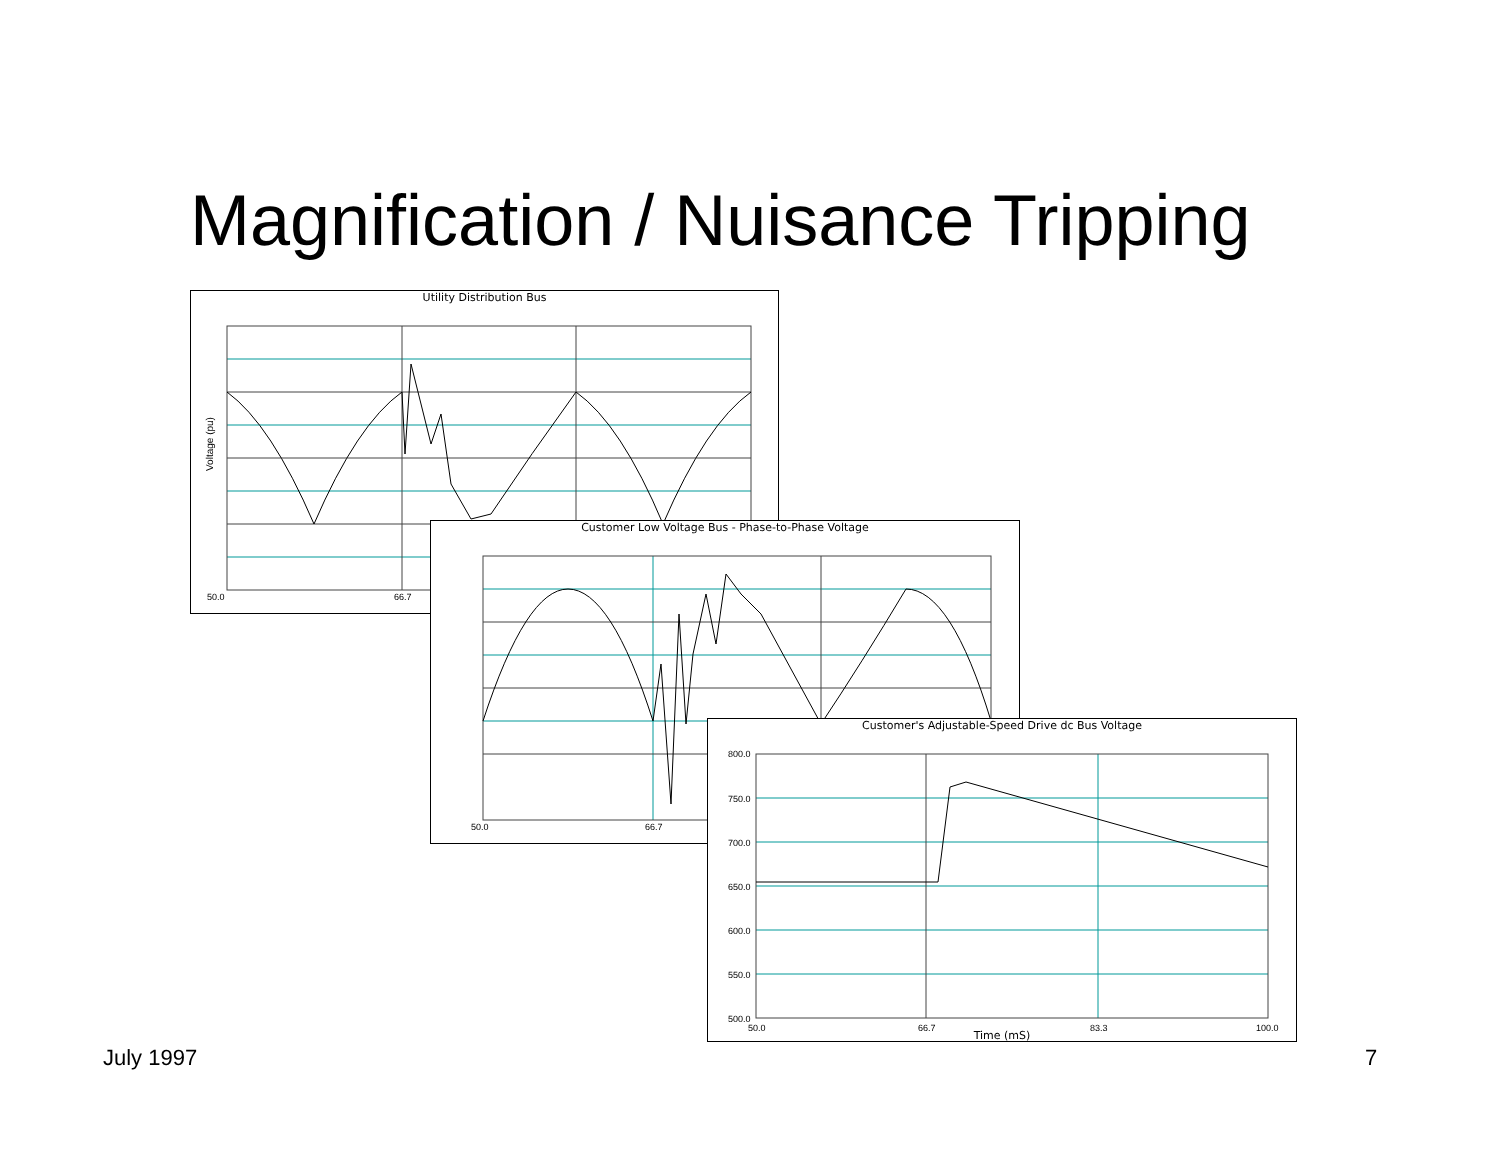Magnification / Nuisance Tripping
Utility Distribution Bus
Voltage (pu)
50.0
66.7
Customer Low Voltage Bus - Phase-to-Phase Voltage
50.0
66.7
Customer's Adjustable-Speed Drive dc Bus Voltage
800.0
750.0
700.0
650.0
600.0
550.0
500.0
50.0
66.7
83.3
100.0
Time (mS)
July 1997 7